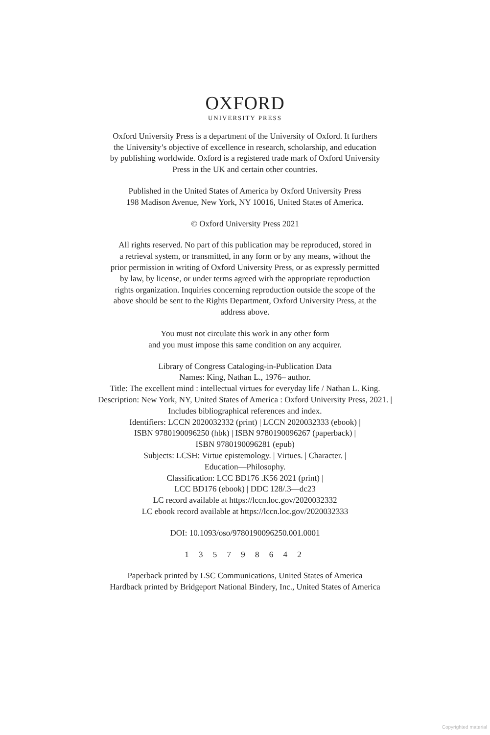OXFORD
UNIVERSITY PRESS
Oxford University Press is a department of the University of Oxford. It furthers
the University’s objective of excellence in research, scholarship, and education
by publishing worldwide. Oxford is a registered trade mark of Oxford University
Press in the UK and certain other countries.
Published in the United States of America by Oxford University Press
198 Madison Avenue, New York, NY 10016, United States of America.
© Oxford University Press 2021
All rights reserved. No part of this publication may be reproduced, stored in
a retrieval system, or transmitted, in any form or by any means, without the
prior permission in writing of Oxford University Press, or as expressly permitted
by law, by license, or under terms agreed with the appropriate reproduction
rights organization. Inquiries concerning reproduction outside the scope of the
above should be sent to the Rights Department, Oxford University Press, at the
address above.
You must not circulate this work in any other form
and you must impose this same condition on any acquirer.
Library of Congress Cataloging-in-Publication Data
Names: King, Nathan L., 1976– author.
Title: The excellent mind : intellectual virtues for everyday life / Nathan L. King.
Description: New York, NY, United States of America : Oxford University Press, 2021. |
Includes bibliographical references and index.
Identifiers: LCCN 2020032332 (print) | LCCN 2020032333 (ebook) |
ISBN 9780190096250 (hbk) | ISBN 9780190096267 (paperback) |
ISBN 9780190096281 (epub)
Subjects: LCSH: Virtue epistemology. | Virtues. | Character. |
Education—Philosophy.
Classification: LCC BD176 .K56 2021 (print) |
LCC BD176 (ebook) | DDC 128/.3—dc23
LC record available at https://lccn.loc.gov/2020032332
LC ebook record available at https://lccn.loc.gov/2020032333
DOI: 10.1093/oso/9780190096250.001.0001
1 3 5 7 9 8 6 4 2
Paperback printed by LSC Communications, United States of America
Hardback printed by Bridgeport National Bindery, Inc., United States of America
Copyrighted material